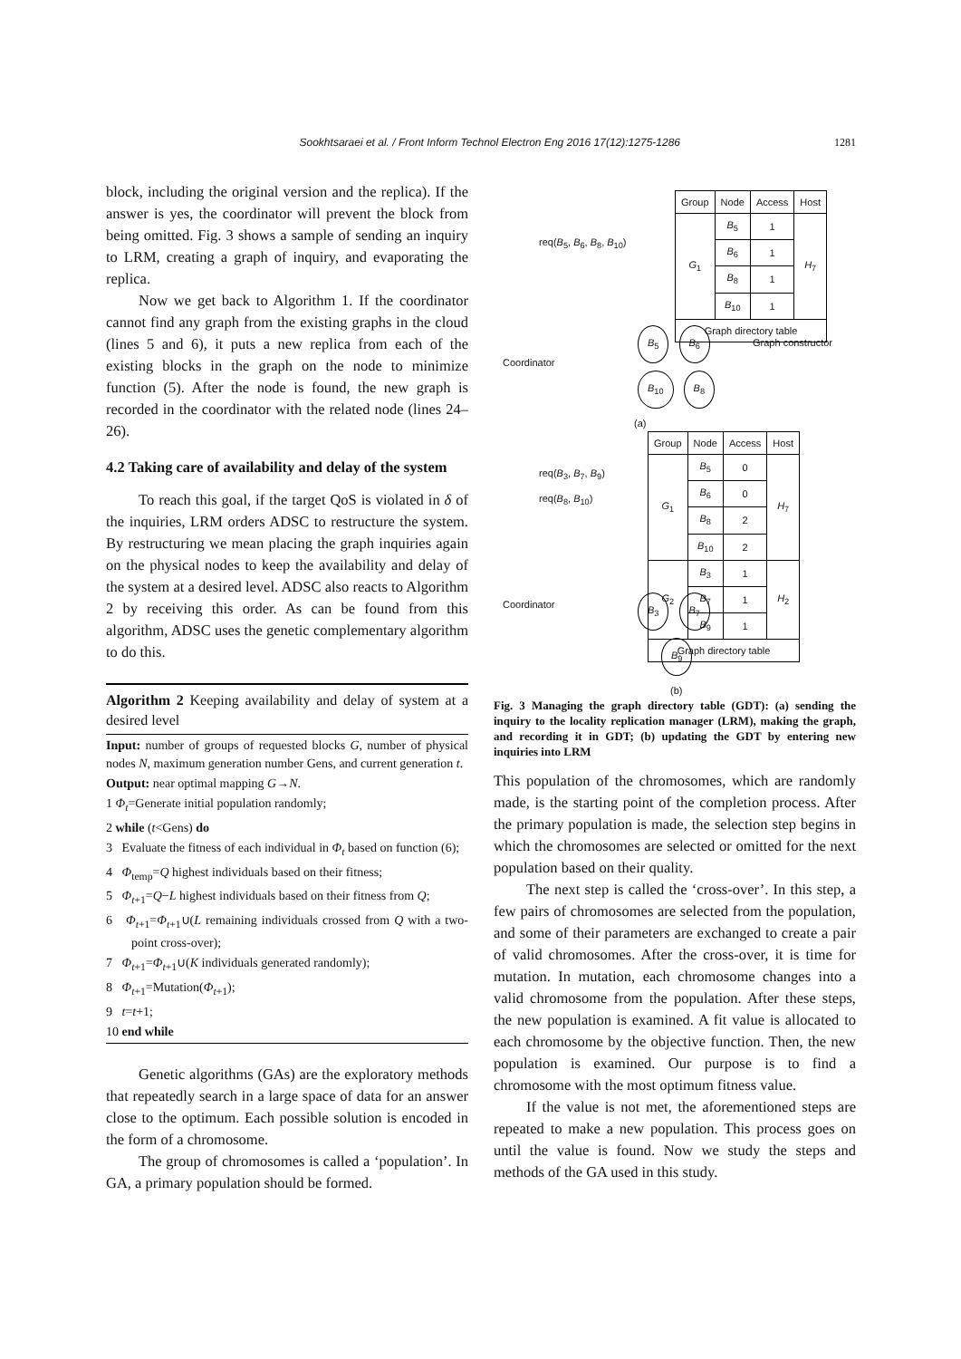Sookhtsaraei et al. / Front Inform Technol Electron Eng 2016 17(12):1275-1286 1281
block, including the original version and the replica). If the answer is yes, the coordinator will prevent the block from being omitted. Fig. 3 shows a sample of sending an inquiry to LRM, creating a graph of inquiry, and evaporating the replica.
Now we get back to Algorithm 1. If the coordinator cannot find any graph from the existing graphs in the cloud (lines 5 and 6), it puts a new replica from each of the existing blocks in the graph on the node to minimize function (5). After the node is found, the new graph is recorded in the coordinator with the related node (lines 24–26).
4.2 Taking care of availability and delay of the system
To reach this goal, if the target QoS is violated in δ of the inquiries, LRM orders ADSC to restructure the system. By restructuring we mean placing the graph inquiries again on the physical nodes to keep the availability and delay of the system at a desired level. ADSC also reacts to Algorithm 2 by receiving this order. As can be found from this algorithm, ADSC uses the genetic complementary algorithm to do this.
Algorithm 2 Keeping availability and delay of system at a desired level
Input: number of groups of requested blocks G, number of physical nodes N, maximum generation number Gens, and current generation t.
Output: near optimal mapping G→N.
1 Φ<sub>t</sub>=Generate initial population randomly;
2 while (t<Gens) do
3 Evaluate the fitness of each individual in Φ<sub>t</sub> based on function (6);
4 Φ<sub>temp</sub>=Q highest individuals based on their fitness;
5 Φ<sub>t+1</sub>=Q−L highest individuals based on their fitness from Q;
6 Φ<sub>t+1</sub>=Φ<sub>t+1</sub>∪(L remaining individuals crossed from Q with a two-point cross-over);
7 Φ<sub>t+1</sub>=Φ<sub>t+1</sub>∪(K individuals generated randomly);
8 Φ<sub>t+1</sub>=Mutation(Φ<sub>t+1</sub>);
9 t=t+1;
10 end while
Genetic algorithms (GAs) are the exploratory methods that repeatedly search in a large space of data for an answer close to the optimum. Each possible solution is encoded in the form of a chromosome.
The group of chromosomes is called a ‘population’. In GA, a primary population should be formed.
req(B<sub>5</sub>, B<sub>6</sub>, B<sub>8</sub>, B<sub>10</sub>)
Coordinator
| Group | Node | Access | Host |
| --- | --- | --- | --- |
| G<sub>1</sub> | B<sub>5</sub> | 1 | H<sub>7</sub> |
| | B<sub>6</sub> | 1 | |
| | B<sub>8</sub> | 1 | |
| | B<sub>10</sub> | 1 | |
| Graph directory table | | | |
B<sub>5</sub> B<sub>6</sub> Graph constructor
B<sub>10</sub> B<sub>8</sub>
(a)
req(B<sub>3</sub>, B<sub>7</sub>, B<sub>9</sub>)
req(B<sub>8</sub>, B<sub>10</sub>)
Coordinator
| Group | Node | Access | Host |
| --- | --- | --- | --- |
| G<sub>1</sub> | B<sub>5</sub> | 0 | H<sub>7</sub> |
| | B<sub>6</sub> | 0 | |
| | B<sub>8</sub> | 2 | |
| | B<sub>10</sub> | 2 | |
| G<sub>2</sub> | B<sub>3</sub> | 1 | H<sub>2</sub> |
| | B<sub>7</sub> | 1 | |
| | B<sub>9</sub> | 1 | |
| Graph directory table | | | |
B<sub>3</sub> B<sub>7</sub>
B<sub>9</sub>
(b)
Fig. 3 Managing the graph directory table (GDT): (a) sending the inquiry to the locality replication manager (LRM), making the graph, and recording it in GDT; (b) updating the GDT by entering new inquiries into LRM
This population of the chromosomes, which are randomly made, is the starting point of the completion process. After the primary population is made, the selection step begins in which the chromosomes are selected or omitted for the next population based on their quality.
The next step is called the ‘cross-over’. In this step, a few pairs of chromosomes are selected from the population, and some of their parameters are exchanged to create a pair of valid chromosomes. After the cross-over, it is time for mutation. In mutation, each chromosome changes into a valid chromosome from the population. After these steps, the new population is examined. A fit value is allocated to each chromosome by the objective function. Then, the new population is examined. Our purpose is to find a chromosome with the most optimum fitness value.
If the value is not met, the aforementioned steps are repeated to make a new population. This process goes on until the value is found. Now we study the steps and methods of the GA used in this study.